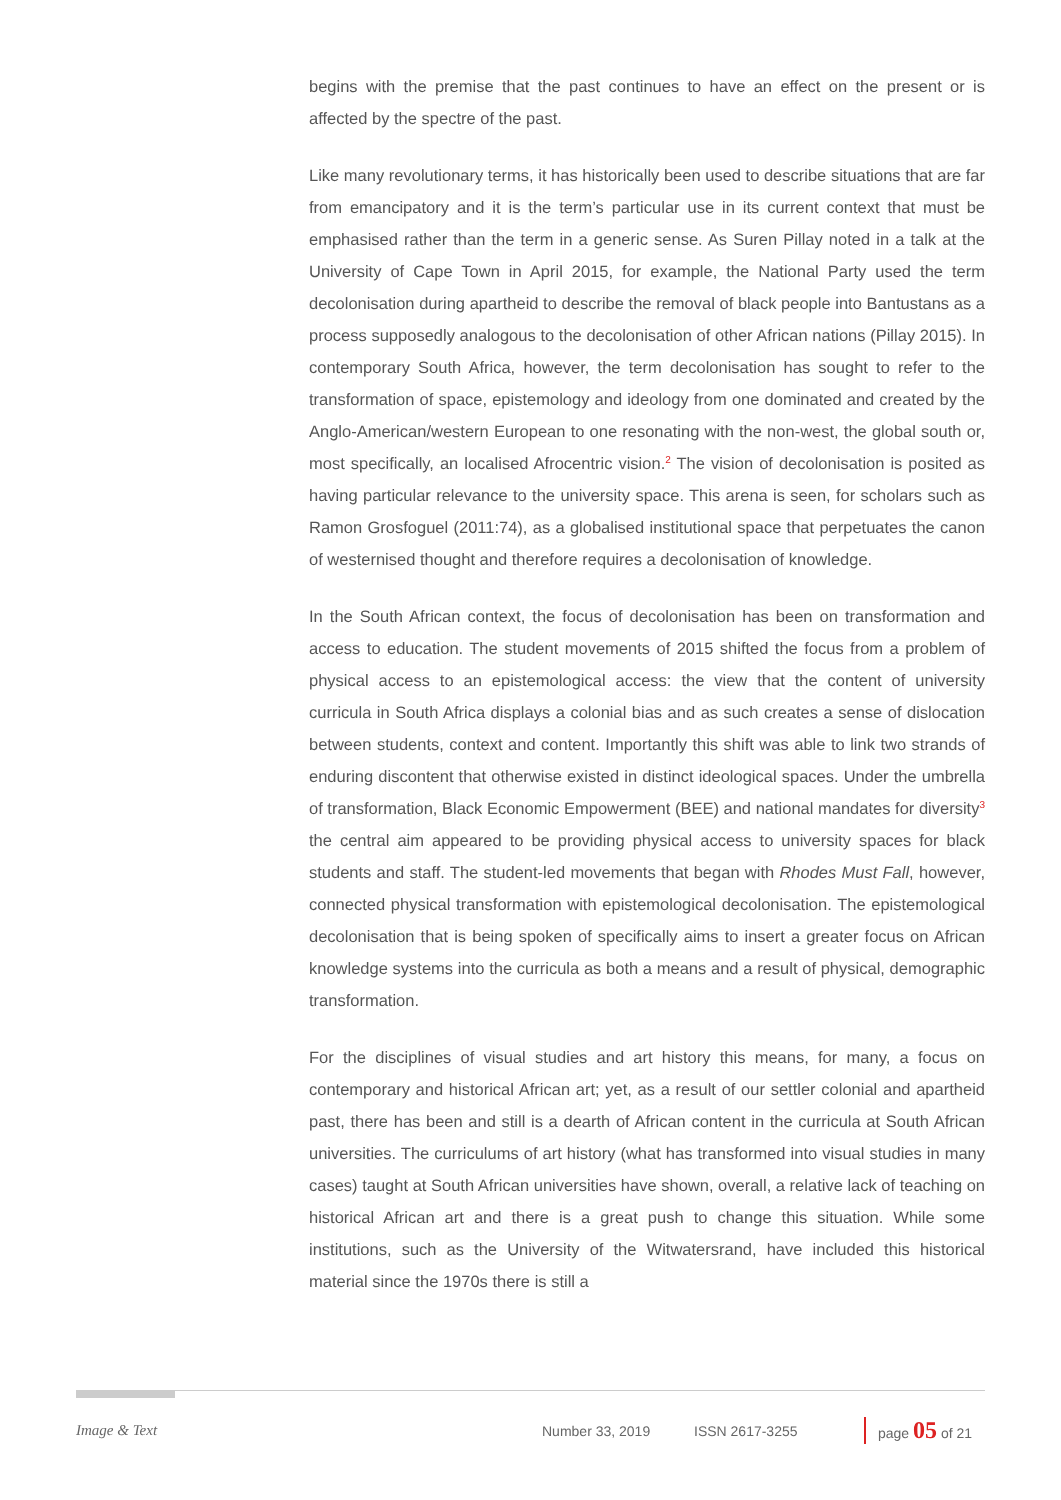begins with the premise that the past continues to have an effect on the present or is affected by the spectre of the past.
Like many revolutionary terms, it has historically been used to describe situations that are far from emancipatory and it is the term’s particular use in its current context that must be emphasised rather than the term in a generic sense. As Suren Pillay noted in a talk at the University of Cape Town in April 2015, for example, the National Party used the term decolonisation during apartheid to describe the removal of black people into Bantustans as a process supposedly analogous to the decolonisation of other African nations (Pillay 2015). In contemporary South Africa, however, the term decolonisation has sought to refer to the transformation of space, epistemology and ideology from one dominated and created by the Anglo-American/western European to one resonating with the non-west, the global south or, most specifically, an localised Afrocentric vision.<sup>2</sup> The vision of decolonisation is posited as having particular relevance to the university space. This arena is seen, for scholars such as Ramon Grosfoguel (2011:74), as a globalised institutional space that perpetuates the canon of westernised thought and therefore requires a decolonisation of knowledge.
In the South African context, the focus of decolonisation has been on transformation and access to education. The student movements of 2015 shifted the focus from a problem of physical access to an epistemological access: the view that the content of university curricula in South Africa displays a colonial bias and as such creates a sense of dislocation between students, context and content. Importantly this shift was able to link two strands of enduring discontent that otherwise existed in distinct ideological spaces. Under the umbrella of transformation, Black Economic Empowerment (BEE) and national mandates for diversity<sup>3</sup> the central aim appeared to be providing physical access to university spaces for black students and staff. The student-led movements that began with Rhodes Must Fall, however, connected physical transformation with epistemological decolonisation. The epistemological decolonisation that is being spoken of specifically aims to insert a greater focus on African knowledge systems into the curricula as both a means and a result of physical, demographic transformation.
For the disciplines of visual studies and art history this means, for many, a focus on contemporary and historical African art; yet, as a result of our settler colonial and apartheid past, there has been and still is a dearth of African content in the curricula at South African universities. The curriculums of art history (what has transformed into visual studies in many cases) taught at South African universities have shown, overall, a relative lack of teaching on historical African art and there is a great push to change this situation. While some institutions, such as the University of the Witwatersrand, have included this historical material since the 1970s there is still a
Image & Text Number 33, 2019 ISSN 2617-3255 page 05 of 21